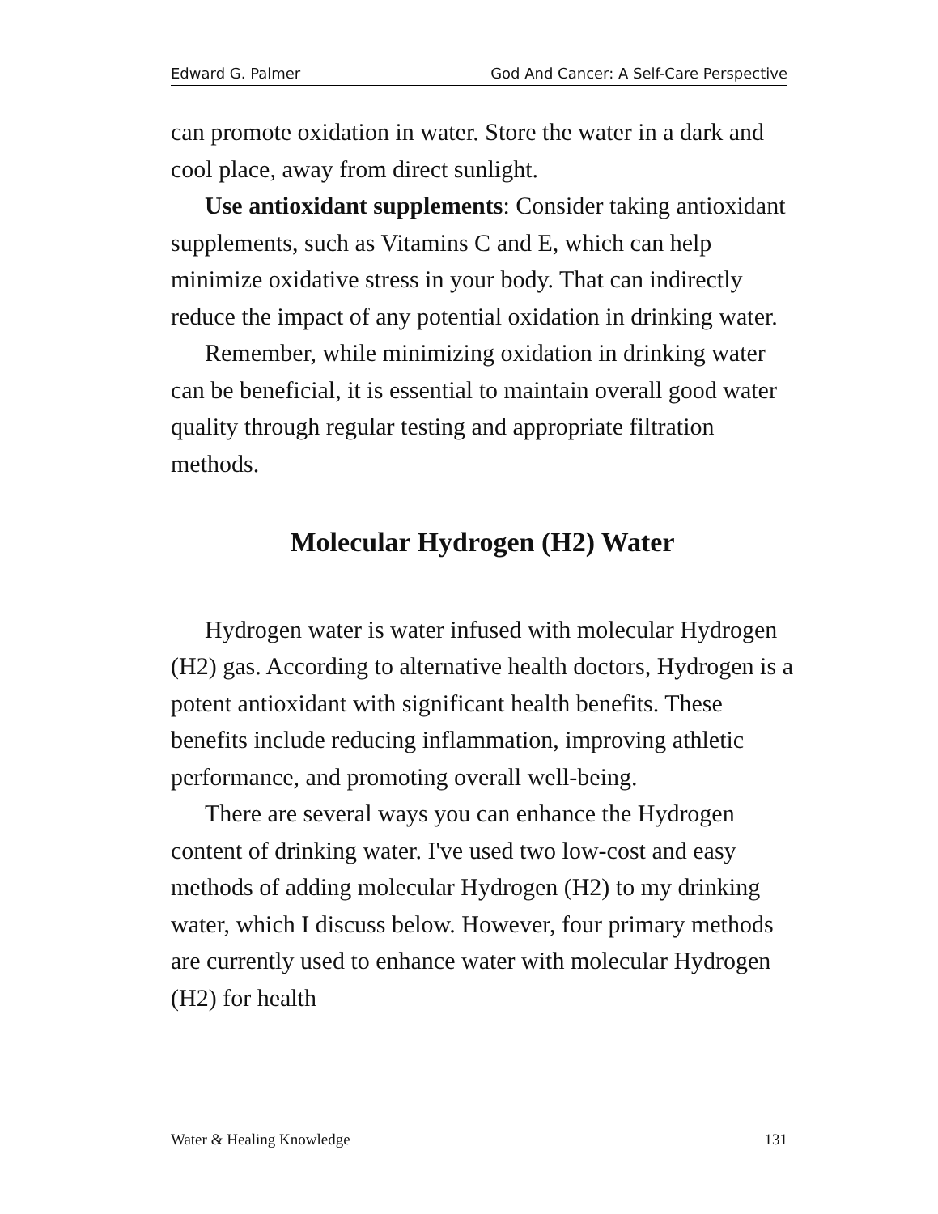Edward G. Palmer God And Cancer: A Self-Care Perspective
can promote oxidation in water. Store the water in a dark and cool place, away from direct sunlight.
Use antioxidant supplements: Consider taking antioxidant supplements, such as Vitamins C and E, which can help minimize oxidative stress in your body. That can indirectly reduce the impact of any potential oxidation in drinking water.
Remember, while minimizing oxidation in drinking water can be beneficial, it is essential to maintain overall good water quality through regular testing and appropriate filtration methods.
Molecular Hydrogen (H2) Water
Hydrogen water is water infused with molecular Hydrogen (H2) gas. According to alternative health doctors, Hydrogen is a potent antioxidant with significant health benefits. These benefits include reducing inflammation, improving athletic performance, and promoting overall well-being.
There are several ways you can enhance the Hydrogen content of drinking water. I've used two low-cost and easy methods of adding molecular Hydrogen (H2) to my drinking water, which I discuss below. However, four primary methods are currently used to enhance water with molecular Hydrogen (H2) for health
Water & Healing Knowledge 131